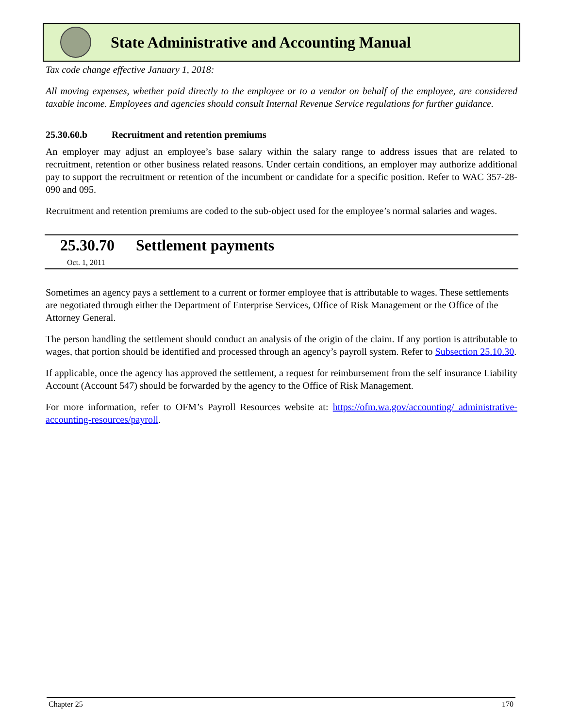State Administrative and Accounting Manual
Tax code change effective January 1, 2018:
All moving expenses, whether paid directly to the employee or to a vendor on behalf of the employee, are considered taxable income. Employees and agencies should consult Internal Revenue Service regulations for further guidance.
25.30.60.b Recruitment and retention premiums
An employer may adjust an employee’s base salary within the salary range to address issues that are related to recruitment, retention or other business related reasons. Under certain conditions, an employer may authorize additional pay to support the recruitment or retention of the incumbent or candidate for a specific position. Refer to WAC 357-28-090 and 095.
Recruitment and retention premiums are coded to the sub-object used for the employee’s normal salaries and wages.
25.30.70 Settlement payments
Oct. 1, 2011
Sometimes an agency pays a settlement to a current or former employee that is attributable to wages. These settlements are negotiated through either the Department of Enterprise Services, Office of Risk Management or the Office of the Attorney General.
The person handling the settlement should conduct an analysis of the origin of the claim. If any portion is attributable to wages, that portion should be identified and processed through an agency’s payroll system. Refer to Subsection 25.10.30.
If applicable, once the agency has approved the settlement, a request for reimbursement from the self insurance Liability Account (Account 547) should be forwarded by the agency to the Office of Risk Management.
For more information, refer to OFM’s Payroll Resources website at: https://ofm.wa.gov/accounting/ administrative-accounting-resources/payroll.
Chapter 25 170